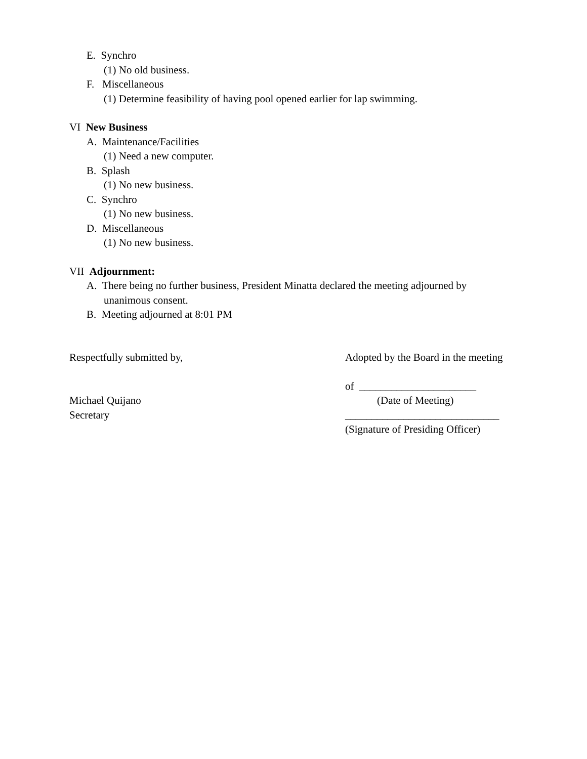E. Synchro
(1) No old business.
F. Miscellaneous
(1) Determine feasibility of having pool opened earlier for lap swimming.
VI New Business
A. Maintenance/Facilities
(1) Need a new computer.
B. Splash
(1) No new business.
C. Synchro
(1) No new business.
D. Miscellaneous
(1) No new business.
VII Adjournment:
A. There being no further business, President Minatta declared the meeting adjourned by
unanimous consent.
B. Meeting adjourned at 8:01 PM
Respectfully submitted by,
Michael Quijano
Secretary
Adopted by the Board in the meeting
of ______________________
(Date of Meeting)
_____________________________
(Signature of Presiding Officer)